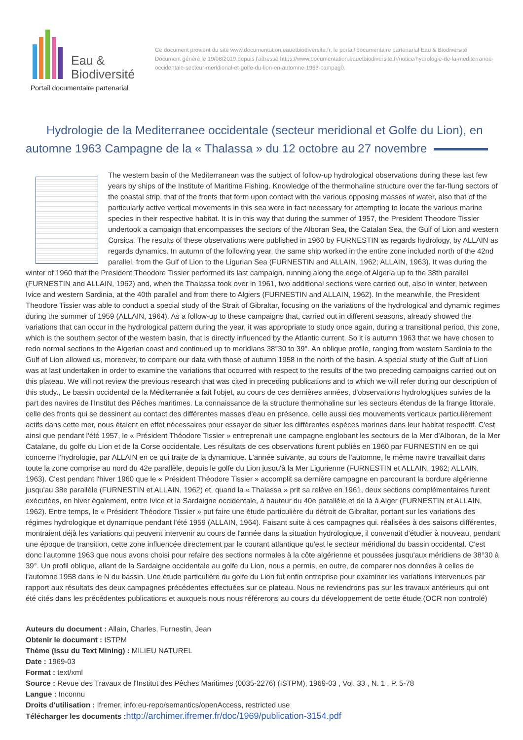Eau &
Biodiversité
Portail documentaire partenarial
Ce document provient du site www.documentation.eauetbiodiversite.fr, le portail documentaire partenarial Eau & Biodiversité
Document généré le 19/08/2019 depuis l'adresse https://www.documentation.eauetbiodiversite.fr/notice/hydrologie-de-la-mediterranee-occidentale-secteur-meridional-et-golfe-du-lion-en-automne-1963-campag0.
Hydrologie de la Mediterranee occidentale (secteur meridional et Golfe du Lion), en automne 1963 Campagne de la « Thalassa » du 12 octobre au 27 novembre
The western basin of the Mediterranean was the subject of follow-up hydrological observations during these last few years by ships of the Institute of Maritime Fishing. Knowledge of the thermohaline structure over the far-flung sectors of the coastal strip, that of the fronts that form upon contact with the various opposing masses of water, also that of the particularly active vertical movements in this sea were in fact necessary for attempting to locate the various marine species in their respective habitat. It is in this way that during the summer of 1957, the President Theodore Tissier undertook a campaign that encompasses the sectors of the Alboran Sea, the Catalan Sea, the Gulf of Lion and western Corsica. The results of these observations were published in 1960 by FURNESTIN as regards hydrology, by ALLAIN as regards dynamics. In autumn of the following year, the same ship worked in the entire zone included north of the 42nd parallel, from the Gulf of Lion to the Ligurian Sea (FURNESTIN and ALLAIN, 1962; ALLAIN, 1963). It was during the winter of 1960 that the President Theodore Tissier performed its last campaign, running along the edge of Algeria up to the 38th parallel (FURNESTIN and ALLAIN, 1962) and, when the Thalassa took over in 1961, two additional sections were carried out, also in winter, between Ivice and western Sardinia, at the 40th parallel and from there to Algiers (FURNESTIN and ALLAIN, 1962). In the meanwhile, the President Theodore Tissier was able to conduct a special study of the Strait of Gibraltar, focusing on the variations of the hydrological and dynamic regimes during the summer of 1959 (ALLAIN, 1964). As a follow-up to these campaigns that, carried out in different seasons, already showed the variations that can occur in the hydrological pattern during the year, it was appropriate to study once again, during a transitional period, this zone, which is the southern sector of the western basin, that is directly influenced by the Atlantic current. So it is autumn 1963 that we have chosen to redo normal sections to the Algerian coast and continued up to meridians 38°30 to 39°. An oblique profile, ranging from western Sardinia to the Gulf of Lion allowed us, moreover, to compare our data with those of autumn 1958 in the north of the basin. A special study of the Gulf of Lion was at last undertaken in order to examine the variations that occurred with respect to the results of the two preceding campaigns carried out on this plateau. We will not review the previous research that was cited in preceding publications and to which we will refer during our description of this study., Le bassin occidental de la Méditerranée a fait l'objet, au cours de ces dernières années, d'observations hydrologkjues suivies de la part des navires de l'Institut des Pêches maritimes. La connaissance de la structure thermohaline sur les secteurs étendus de la frange littorale, celle des fronts qui se dessinent au contact des différentes masses d'eau en présence, celle aussi des mouvements verticaux particulièrement actifs dans cette mer, nous étaient en effet nécessaires pour essayer de situer les différentes espèces marines dans leur habitat respectif. C'est ainsi que pendant l'été 1957, le « Président Théodore Tissier » entreprenait une campagne englobant les secteurs de la Mer d'Alboran, de la Mer Catalane, du golfe du Lion et de la Corse occidentale. Les résultats de ces observations furent publiés en 1960 par FURNESTIN en ce qui concerne l'hydrologie, par ALLAIN en ce qui traite de la dynamique. L'année suivante, au cours de l'automne, le même navire travaillait dans toute la zone comprise au nord du 42e parallèle, depuis le golfe du Lion jusqu'à la Mer Ligurienne (FURNESTIN et ALLAIN, 1962; ALLAIN, 1963). C'est pendant l'hiver 1960 que le « Président Théodore Tissier » accomplit sa dernière campagne en parcourant la bordure algérienne jusqu'au 38e parallèle (FURNESTIN et ALLAIN, 1962) et, quand la « Thalassa » prit sa relève en 1961, deux sections complémentaires furent exécutées, en hiver également, entre Ivice et la Sardaigne occidentale, à hauteur du 40e parallèle et de là à Alger (FURNESTIN et ALLAIN, 1962). Entre temps, le « Président Théodore Tissier » put faire une étude particulière du détroit de Gibraltar, portant sur les variations des régimes hydrologique et dynamique pendant l'été 1959 (ALLAIN, 1964). Faisant suite à ces campagnes qui. réalisées à des saisons différentes, montraient déjà les variations qui peuvent intervenir au cours de l'année dans la situation hydrologique, il convenait d'étudier à nouveau, pendant une époque de transition, cette zone influencée directement par le courant atlantique qu'est le secteur méridional du bassin occidental. C'est donc l'automne 1963 que nous avons choisi pour refaire des sections normales à la côte algérienne et poussées jusqu'aux méridiens de 38°30 à 39°. Un profil oblique, allant de la Sardaigne occidentale au golfe du Lion, nous a permis, en outre, de comparer nos données à celles de l'automne 1958 dans le N du bassin. Une étude particulière du golfe du Lion fut enfin entreprise pour examiner les variations intervenues par rapport aux résultats des deux campagnes précédentes effectuées sur ce plateau. Nous ne reviendrons pas sur les travaux antérieurs qui ont été cités dans les précédentes publications et auxquels nous nous référerons au cours du développement de cette étude.(OCR non controlé)
Auteurs du document : Allain, Charles, Furnestin, Jean
Obtenir le document : ISTPM
Thème (issu du Text Mining) : MILIEU NATUREL
Date : 1969-03
Format : text/xml
Source : Revue des Travaux de l'Institut des Pêches Maritimes (0035-2276) (ISTPM), 1969-03 , Vol. 33 , N. 1 , P. 5-78
Langue : Inconnu
Droits d'utilisation : Ifremer, info:eu-repo/semantics/openAccess, restricted use
Télécharger les documents : http://archimer.ifremer.fr/doc/1969/publication-3154.pdf